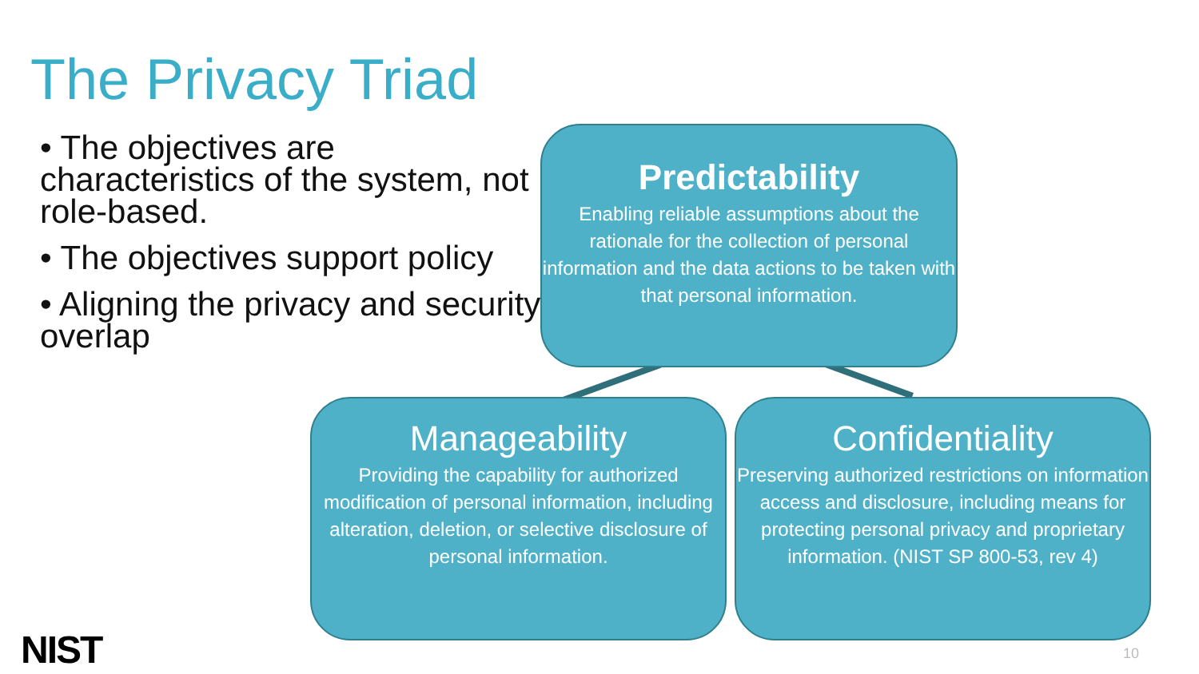The Privacy Triad
• The objectives are characteristics of the system, not role-based.
• The objectives support policy
• Aligning the privacy and security overlap
Predictability
Enabling reliable assumptions about the rationale for the collection of personal information and the data actions to be taken with that personal information.
Manageability
Providing the capability for authorized modification of personal information, including alteration, deletion, or selective disclosure of personal information.
Confidentiality
Preserving authorized restrictions on information access and disclosure, including means for protecting personal privacy and proprietary information. (NIST SP 800-53, rev 4)
NIST 10